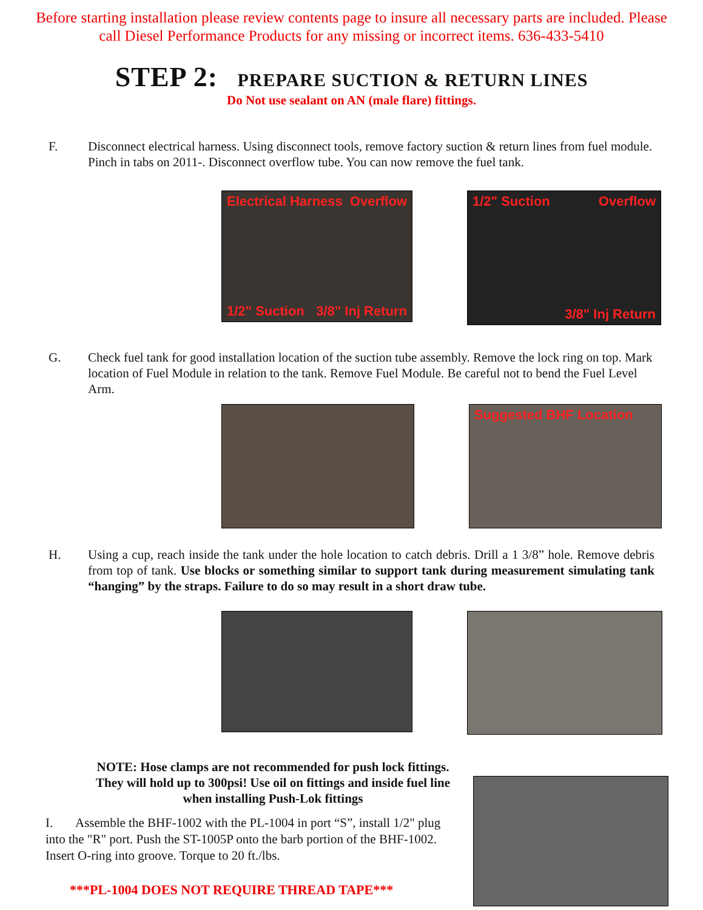Before starting installation please review contents page to insure all necessary parts are included. Please
call Diesel Performance Products for any missing or incorrect items. 636-433-5410
STEP 2: PREPARE SUCTION & RETURN LINES
Do Not use sealant on AN (male flare) fittings.
F. Disconnect electrical harness. Using disconnect tools, remove factory suction & return lines from fuel module. Pinch in tabs on 2011-. Disconnect overflow tube. You can now remove the fuel tank.
Electrical Harness Overflow 1/2" Suction 3/8" Inj Return
1/2" Suction Overflow 3/8" Inj Return
G. Check fuel tank for good installation location of the suction tube assembly. Remove the lock ring on top. Mark location of Fuel Module in relation to the tank. Remove Fuel Module. Be careful not to bend the Fuel Level Arm.
Suggested BHF Location
H. Using a cup, reach inside the tank under the hole location to catch debris. Drill a 1 3/8” hole. Remove debris from top of tank. Use blocks or something similar to support tank during measurement simulating tank “hanging” by the straps. Failure to do so may result in a short draw tube.
NOTE: Hose clamps are not recommended for push lock fittings. They will hold up to 300psi! Use oil on fittings and inside fuel line when installing Push-Lok fittings
I. Assemble the BHF-1002 with the PL-1004 in port “S”, install 1/2" plug into the "R" port. Push the ST-1005P onto the barb portion of the BHF-1002. Insert O-ring into groove. Torque to 20 ft./lbs.
***PL-1004 DOES NOT REQUIRE THREAD TAPE***